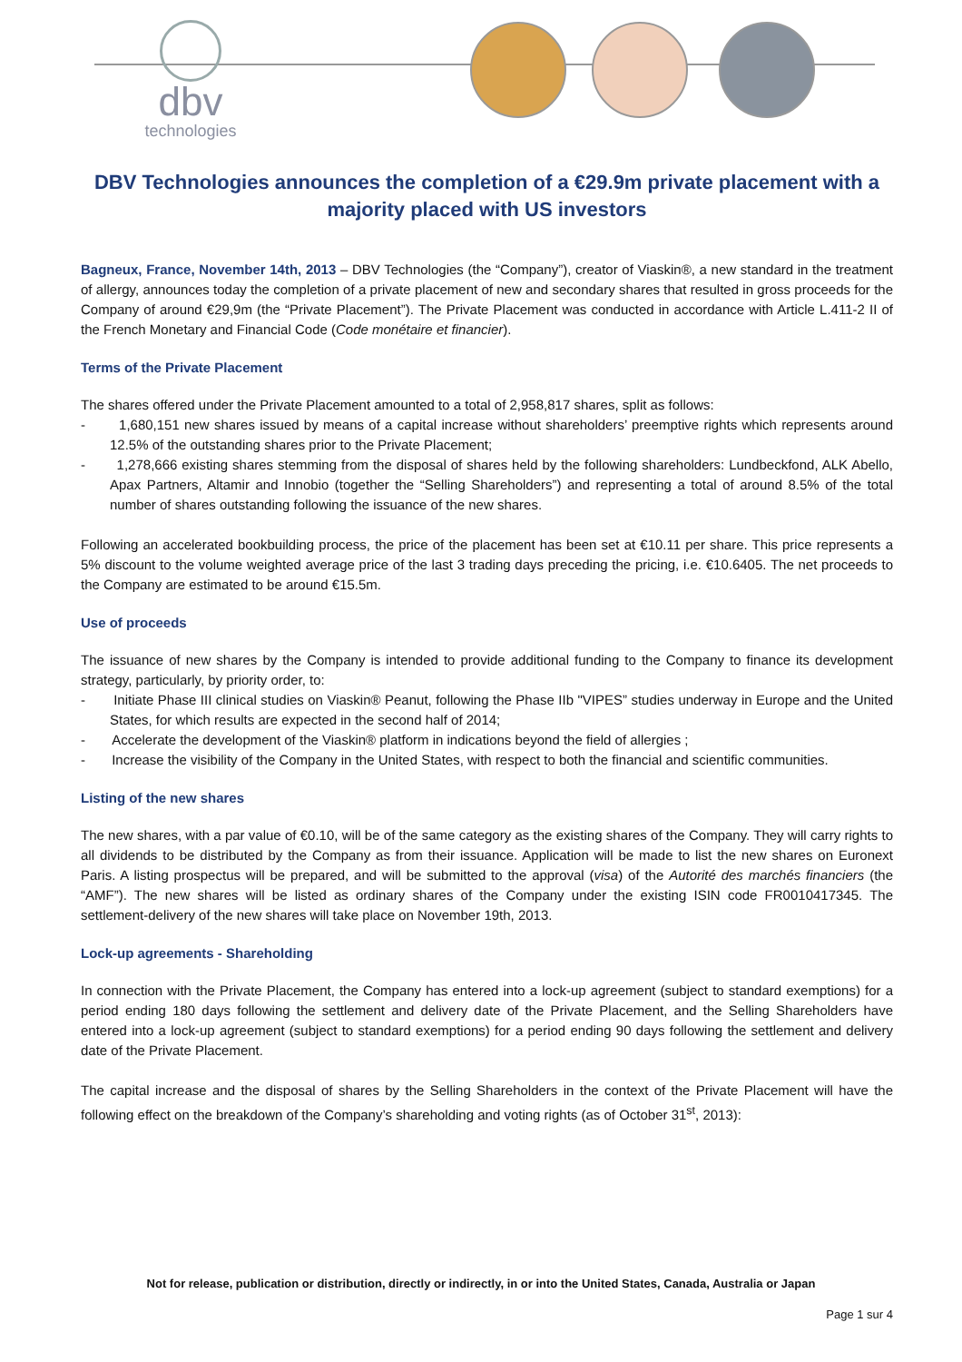dbv
technologies
DBV Technologies announces the completion of a €29.9m private placement with a majority placed with US investors
Bagneux, France, November 14th, 2013 – DBV Technologies (the “Company”), creator of Viaskin®, a new standard in the treatment of allergy, announces today the completion of a private placement of new and secondary shares that resulted in gross proceeds for the Company of around €29,9m (the “Private Placement”). The Private Placement was conducted in accordance with Article L.411-2 II of the French Monetary and Financial Code (Code monétaire et financier).
Terms of the Private Placement
The shares offered under the Private Placement amounted to a total of 2,958,817 shares, split as follows:
- 1,680,151 new shares issued by means of a capital increase without shareholders’ preemptive rights which represents around 12.5% of the outstanding shares prior to the Private Placement;
- 1,278,666 existing shares stemming from the disposal of shares held by the following shareholders: Lundbeckfond, ALK Abello, Apax Partners, Altamir and Innobio (together the “Selling Shareholders”) and representing a total of around 8.5% of the total number of shares outstanding following the issuance of the new shares.
Following an accelerated bookbuilding process, the price of the placement has been set at €10.11 per share. This price represents a 5% discount to the volume weighted average price of the last 3 trading days preceding the pricing, i.e. €10.6405. The net proceeds to the Company are estimated to be around €15.5m.
Use of proceeds
The issuance of new shares by the Company is intended to provide additional funding to the Company to finance its development strategy, particularly, by priority order, to:
- Initiate Phase III clinical studies on Viaskin® Peanut, following the Phase IIb "VIPES” studies underway in Europe and the United States, for which results are expected in the second half of 2014;
- Accelerate the development of the Viaskin® platform in indications beyond the field of allergies ;
- Increase the visibility of the Company in the United States, with respect to both the financial and scientific communities.
Listing of the new shares
The new shares, with a par value of €0.10, will be of the same category as the existing shares of the Company. They will carry rights to all dividends to be distributed by the Company as from their issuance. Application will be made to list the new shares on Euronext Paris. A listing prospectus will be prepared, and will be submitted to the approval (visa) of the Autorité des marchés financiers (the “AMF”). The new shares will be listed as ordinary shares of the Company under the existing ISIN code FR0010417345. The settlement-delivery of the new shares will take place on November 19th, 2013.
Lock-up agreements - Shareholding
In connection with the Private Placement, the Company has entered into a lock-up agreement (subject to standard exemptions) for a period ending 180 days following the settlement and delivery date of the Private Placement, and the Selling Shareholders have entered into a lock-up agreement (subject to standard exemptions) for a period ending 90 days following the settlement and delivery date of the Private Placement.
The capital increase and the disposal of shares by the Selling Shareholders in the context of the Private Placement will have the following effect on the breakdown of the Company’s shareholding and voting rights (as of October 31<sup>st</sup>, 2013):
Not for release, publication or distribution, directly or indirectly, in or into the United States, Canada, Australia or Japan
Page 1 sur 4